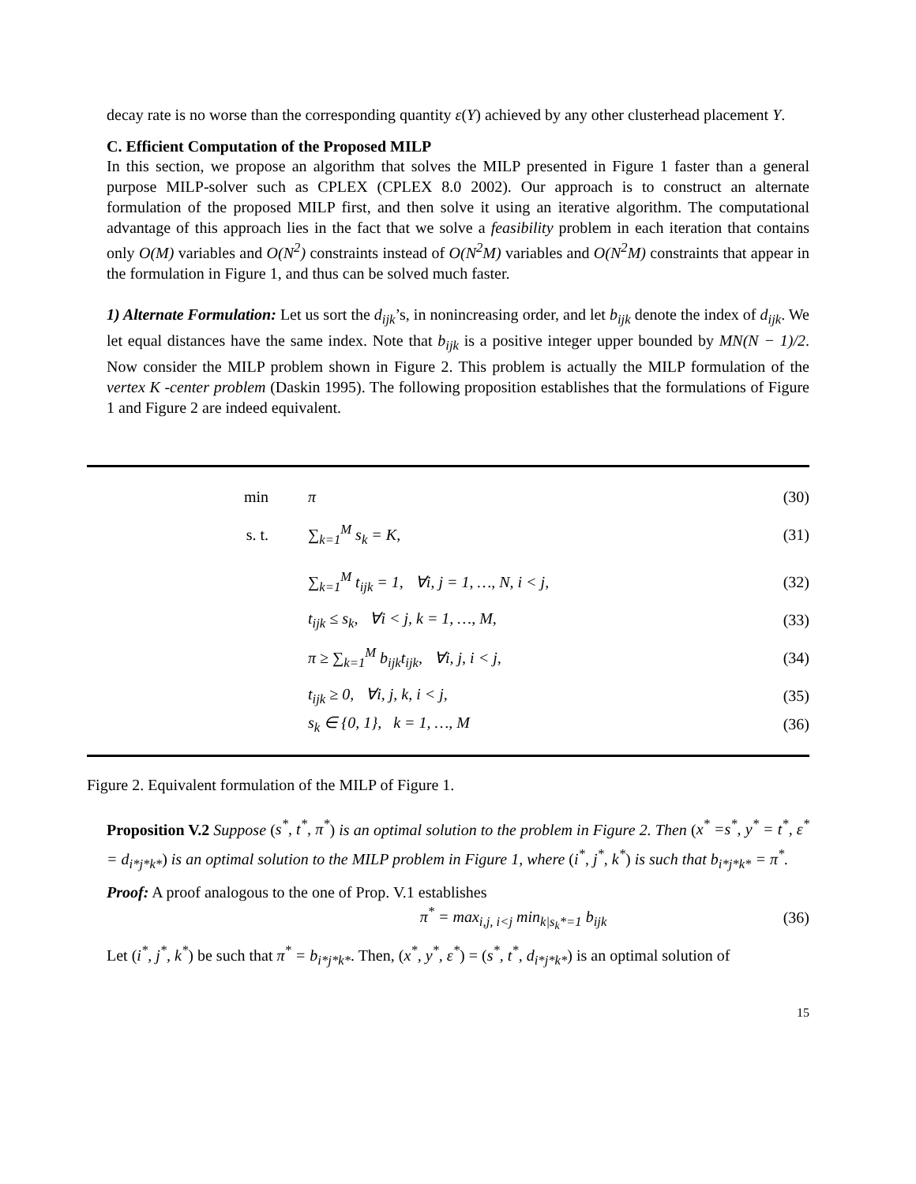decay rate is no worse than the corresponding quantity ε(Y) achieved by any other clusterhead placement Y.
C. Efficient Computation of the Proposed MILP
In this section, we propose an algorithm that solves the MILP presented in Figure 1 faster than a general purpose MILP-solver such as CPLEX (CPLEX 8.0 2002). Our approach is to construct an alternate formulation of the proposed MILP first, and then solve it using an iterative algorithm. The computational advantage of this approach lies in the fact that we solve a feasibility problem in each iteration that contains only O(M) variables and O(N<sup>2</sup>) constraints instead of O(N<sup>2</sup>M) variables and O(N<sup>2</sup>M) constraints that appear in the formulation in Figure 1, and thus can be solved much faster.
1) Alternate Formulation: Let us sort the d<sub>ijk</sub>’s, in nonincreasing order, and let b<sub>ijk</sub> denote the index of d<sub>ijk</sub>. We let equal distances have the same index. Note that b<sub>ijk</sub> is a positive integer upper bounded by MN(N − 1)/2. Now consider the MILP problem shown in Figure 2. This problem is actually the MILP formulation of the vertex K -center problem (Daskin 1995). The following proposition establishes that the formulations of Figure 1 and Figure 2 are indeed equivalent.
min π (30)
s. t. ∑<sub>k=1</sub><sup>M</sup> s<sub>k</sub> = K, (31)
∑<sub>k=1</sub><sup>M</sup> t<sub>ijk</sub> = 1, ∀i, j = 1, …, N, i < j, (32)
t<sub>ijk</sub> ≤ s<sub>k</sub>, ∀i < j, k = 1, …, M, (33)
π ≥ ∑<sub>k=1</sub><sup>M</sup> b<sub>ijk</sub>t<sub>ijk</sub>, ∀i, j, i < j, (34)
t<sub>ijk</sub> ≥ 0, ∀i, j, k, i < j, (35)
s<sub>k</sub> ∈ {0, 1}, k = 1, …, M (36)
Figure 2. Equivalent formulation of the MILP of Figure 1.
Proposition V.2 Suppose (s<sup>*</sup>, t<sup>*</sup>, π<sup>*</sup>) is an optimal solution to the problem in Figure 2. Then (x<sup>*</sup> =s<sup>*</sup>, y<sup>*</sup> = t<sup>*</sup>, ε<sup>*</sup> = d<sub>i*j*k*</sub>) is an optimal solution to the MILP problem in Figure 1, where (i<sup>*</sup>, j<sup>*</sup>, k<sup>*</sup>) is such that b<sub>i*j*k*</sub> = π<sup>*</sup>.
Proof: A proof analogous to the one of Prop. V.1 establishes
π<sup>*</sup> = max<sub>i,j, i<j</sub> min<sub>k|s<sub>k</sub>*=1</sub> b<sub>ijk</sub> (36)
Let (i<sup>*</sup>, j<sup>*</sup>, k<sup>*</sup>) be such that π<sup>*</sup> = b<sub>i*j*k*</sub>. Then, (x<sup>*</sup>, y<sup>*</sup>, ε<sup>*</sup>) = (s<sup>*</sup>, t<sup>*</sup>, d<sub>i*j*k*</sub>) is an optimal solution of
15